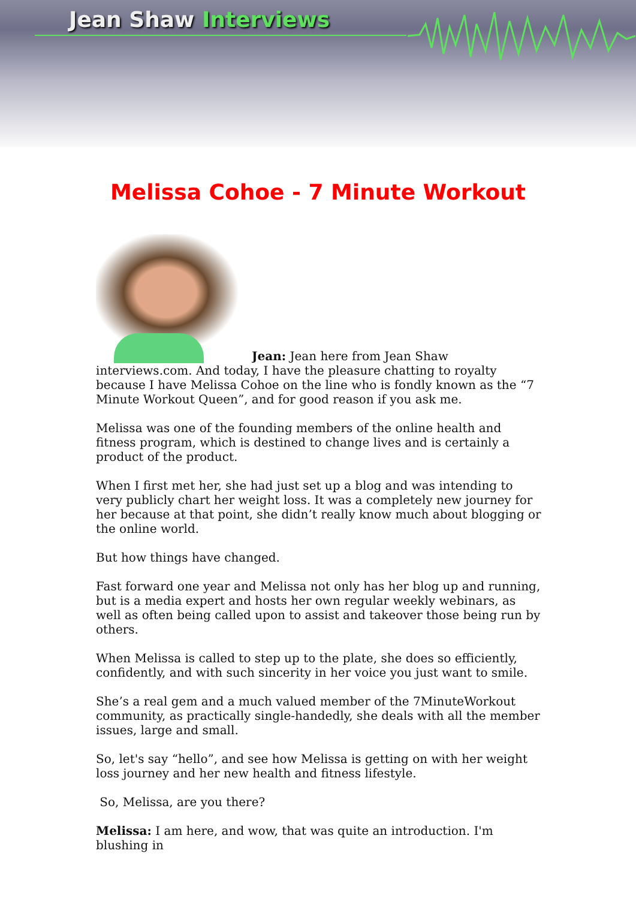Jean Shaw Interviews
Melissa Cohoe - 7 Minute Workout
Jean: Jean here from Jean Shaw interviews.com. And today, I have the pleasure chatting to royalty because I have Melissa Cohoe on the line who is fondly known as the “7 Minute Workout Queen”, and for good reason if you ask me.
Melissa was one of the founding members of the online health and fitness program, which is destined to change lives and is certainly a product of the product.
When I first met her, she had just set up a blog and was intending to very publicly chart her weight loss. It was a completely new journey for her because at that point, she didn’t really know much about blogging or the online world.
But how things have changed.
Fast forward one year and Melissa not only has her blog up and running, but is a media expert and hosts her own regular weekly webinars, as well as often being called upon to assist and takeover those being run by others.
When Melissa is called to step up to the plate, she does so efficiently, confidently, and with such sincerity in her voice you just want to smile.
She’s a real gem and a much valued member of the 7MinuteWorkout community, as practically single-handedly, she deals with all the member issues, large and small.
So, let's say “hello”, and see how Melissa is getting on with her weight loss journey and her new health and fitness lifestyle.
So, Melissa, are you there?
Melissa: I am here, and wow, that was quite an introduction. I'm blushing in